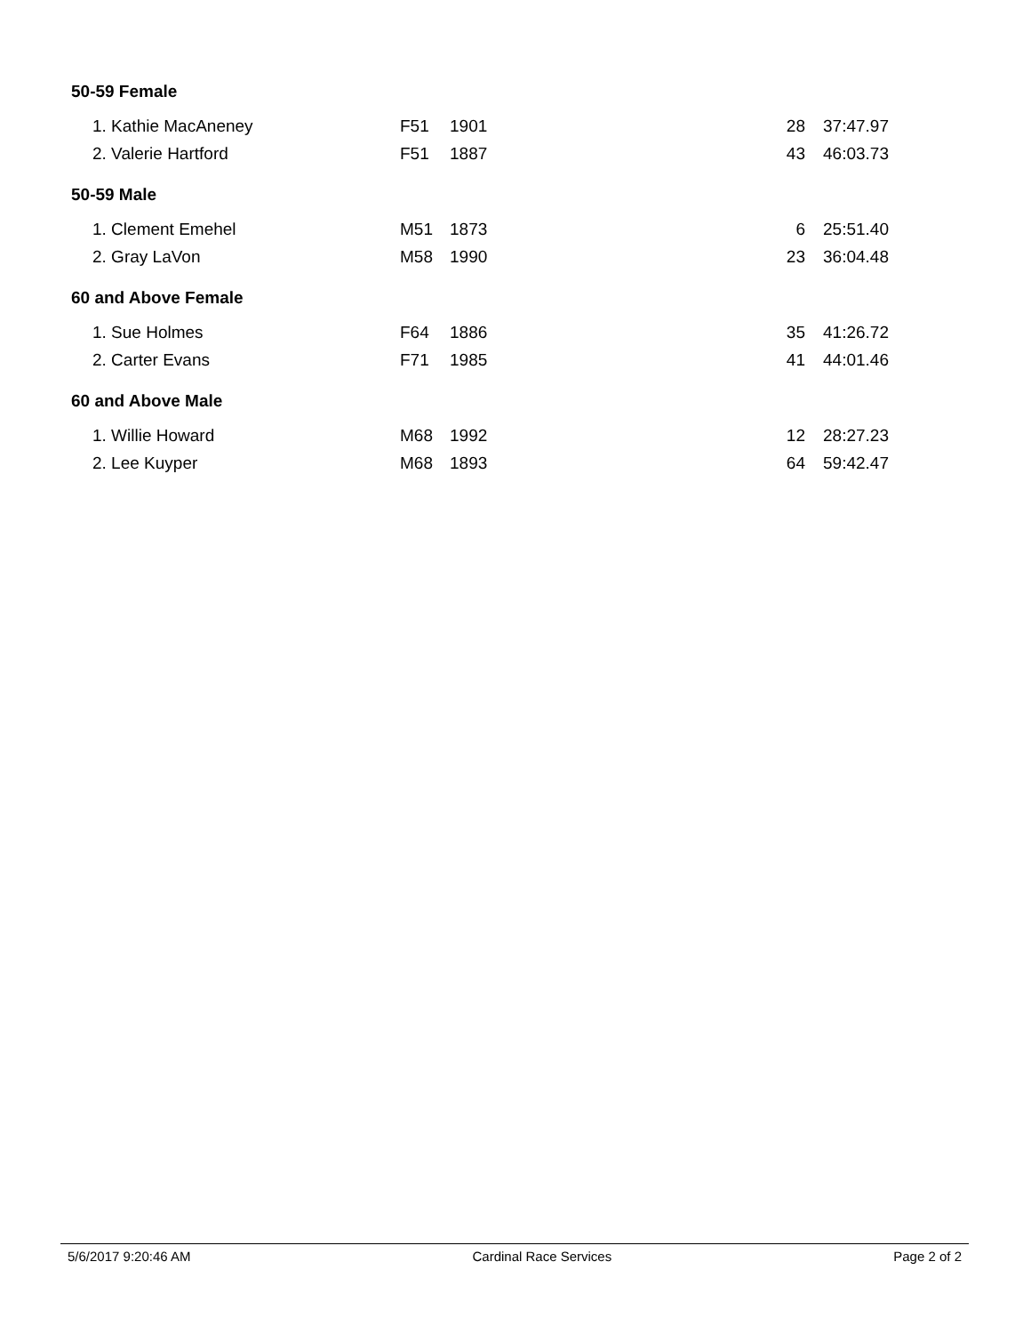| 50-59 Female | | | | |
| 1. Kathie MacAneney | F51 | 1901 | 28 | 37:47.97 |
| 2. Valerie Hartford | F51 | 1887 | 43 | 46:03.73 |
| 50-59 Male | | | | |
| 1. Clement Emehel | M51 | 1873 | 6 | 25:51.40 |
| 2. Gray LaVon | M58 | 1990 | 23 | 36:04.48 |
| 60 and Above Female | | | | |
| 1. Sue Holmes | F64 | 1886 | 35 | 41:26.72 |
| 2. Carter Evans | F71 | 1985 | 41 | 44:01.46 |
| 60 and Above Male | | | | |
| 1. Willie Howard | M68 | 1992 | 12 | 28:27.23 |
| 2. Lee Kuyper | M68 | 1893 | 64 | 59:42.47 |
5/6/2017 9:20:46 AM Cardinal Race Services Page 2 of 2